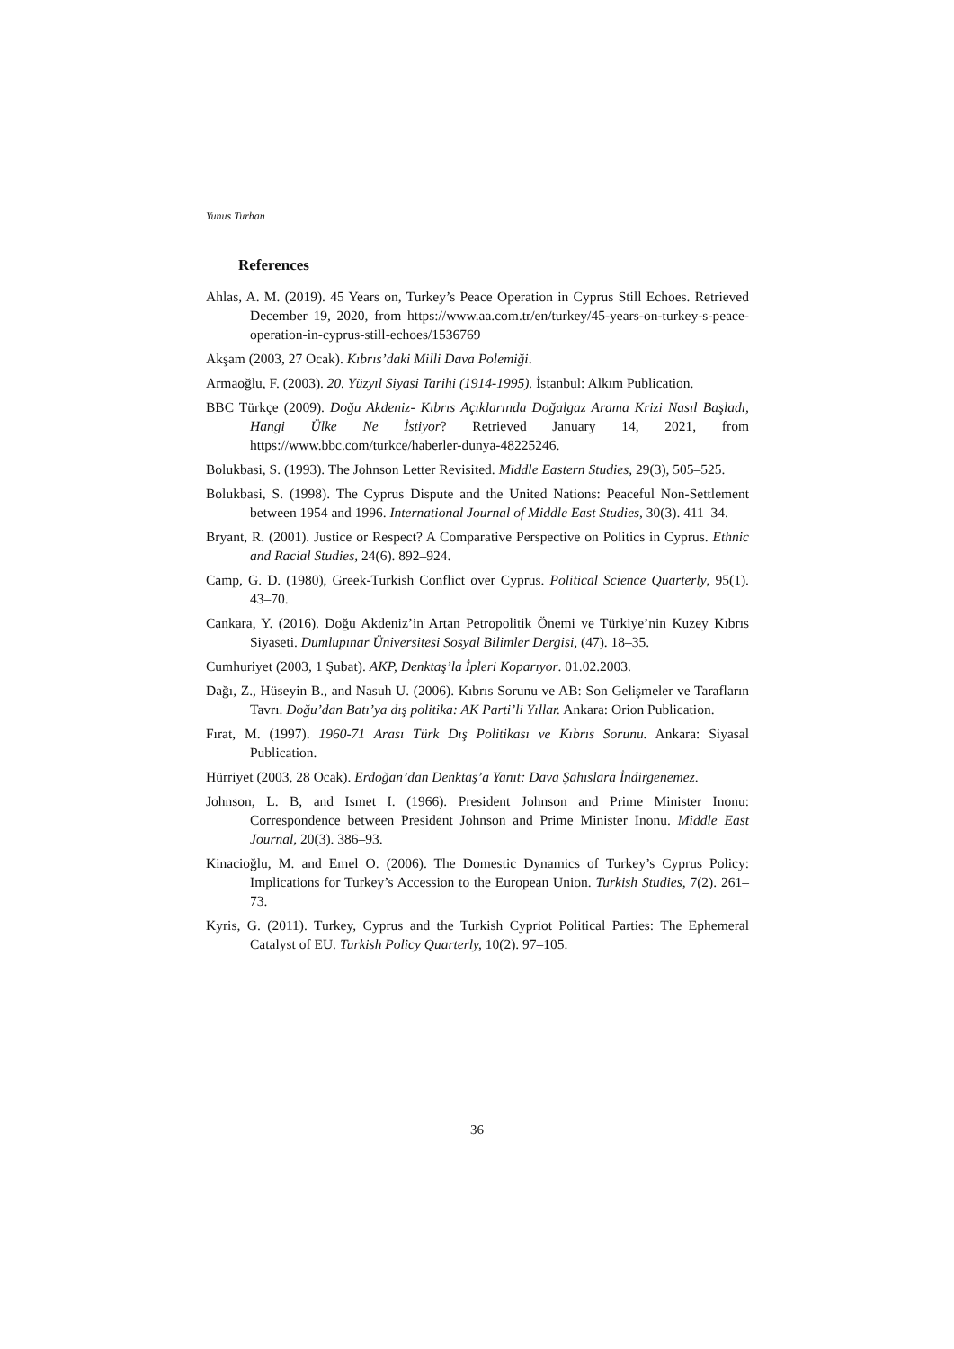Yunus Turhan
References
Ahlas, A. M. (2019). 45 Years on, Turkey’s Peace Operation in Cyprus Still Echoes. Retrieved December 19, 2020, from https://www.aa.com.tr/en/turkey/45-years-on-turkey-s-peace-operation-in-cyprus-still-echoes/1536769
Akşam (2003, 27 Ocak). Kıbrıs’daki Milli Dava Polemiği.
Armaoğlu, F. (2003). 20. Yüzyıl Siyasi Tarihi (1914-1995). İstanbul: Alkım Publication.
BBC Türkçe (2009). Doğu Akdeniz- Kıbrıs Açıklarında Doğalgaz Arama Krizi Nasıl Başladı, Hangi Ülke Ne İstiyor? Retrieved January 14, 2021, from https://www.bbc.com/turkce/haberler-dunya-48225246.
Bolukbasi, S. (1993). The Johnson Letter Revisited. Middle Eastern Studies, 29(3), 505–525.
Bolukbasi, S. (1998). The Cyprus Dispute and the United Nations: Peaceful Non-Settlement between 1954 and 1996. International Journal of Middle East Studies, 30(3). 411–34.
Bryant, R. (2001). Justice or Respect? A Comparative Perspective on Politics in Cyprus. Ethnic and Racial Studies, 24(6). 892–924.
Camp, G. D. (1980), Greek-Turkish Conflict over Cyprus. Political Science Quarterly, 95(1). 43–70.
Cankara, Y. (2016). Doğu Akdeniz’in Artan Petropolitik Önemi ve Türkiye’nin Kuzey Kıbrıs Siyaseti. Dumlupınar Üniversitesi Sosyal Bilimler Dergisi, (47). 18–35.
Cumhuriyet (2003, 1 Şubat). AKP, Denktaş’la İpleri Koparıyor. 01.02.2003.
Dağı, Z., Hüseyin B., and Nasuh U. (2006). Kıbrıs Sorunu ve AB: Son Gelişmeler ve Tarafların Tavrı. Doğu’dan Batı’ya dış politika: AK Parti’li Yıllar. Ankara: Orion Publication.
Fırat, M. (1997). 1960-71 Arası Türk Dış Politikası ve Kıbrıs Sorunu. Ankara: Siyasal Publication.
Hürriyet (2003, 28 Ocak). Erdoğan’dan Denktaş’a Yanıt: Dava Şahıslara İndirgenemez.
Johnson, L. B, and Ismet I. (1966). President Johnson and Prime Minister Inonu: Correspondence between President Johnson and Prime Minister Inonu. Middle East Journal, 20(3). 386–93.
Kinacioğlu, M. and Emel O. (2006). The Domestic Dynamics of Turkey’s Cyprus Policy: Implications for Turkey’s Accession to the European Union. Turkish Studies, 7(2). 261–73.
Kyris, G. (2011). Turkey, Cyprus and the Turkish Cypriot Political Parties: The Ephemeral Catalyst of EU. Turkish Policy Quarterly, 10(2). 97–105.
36